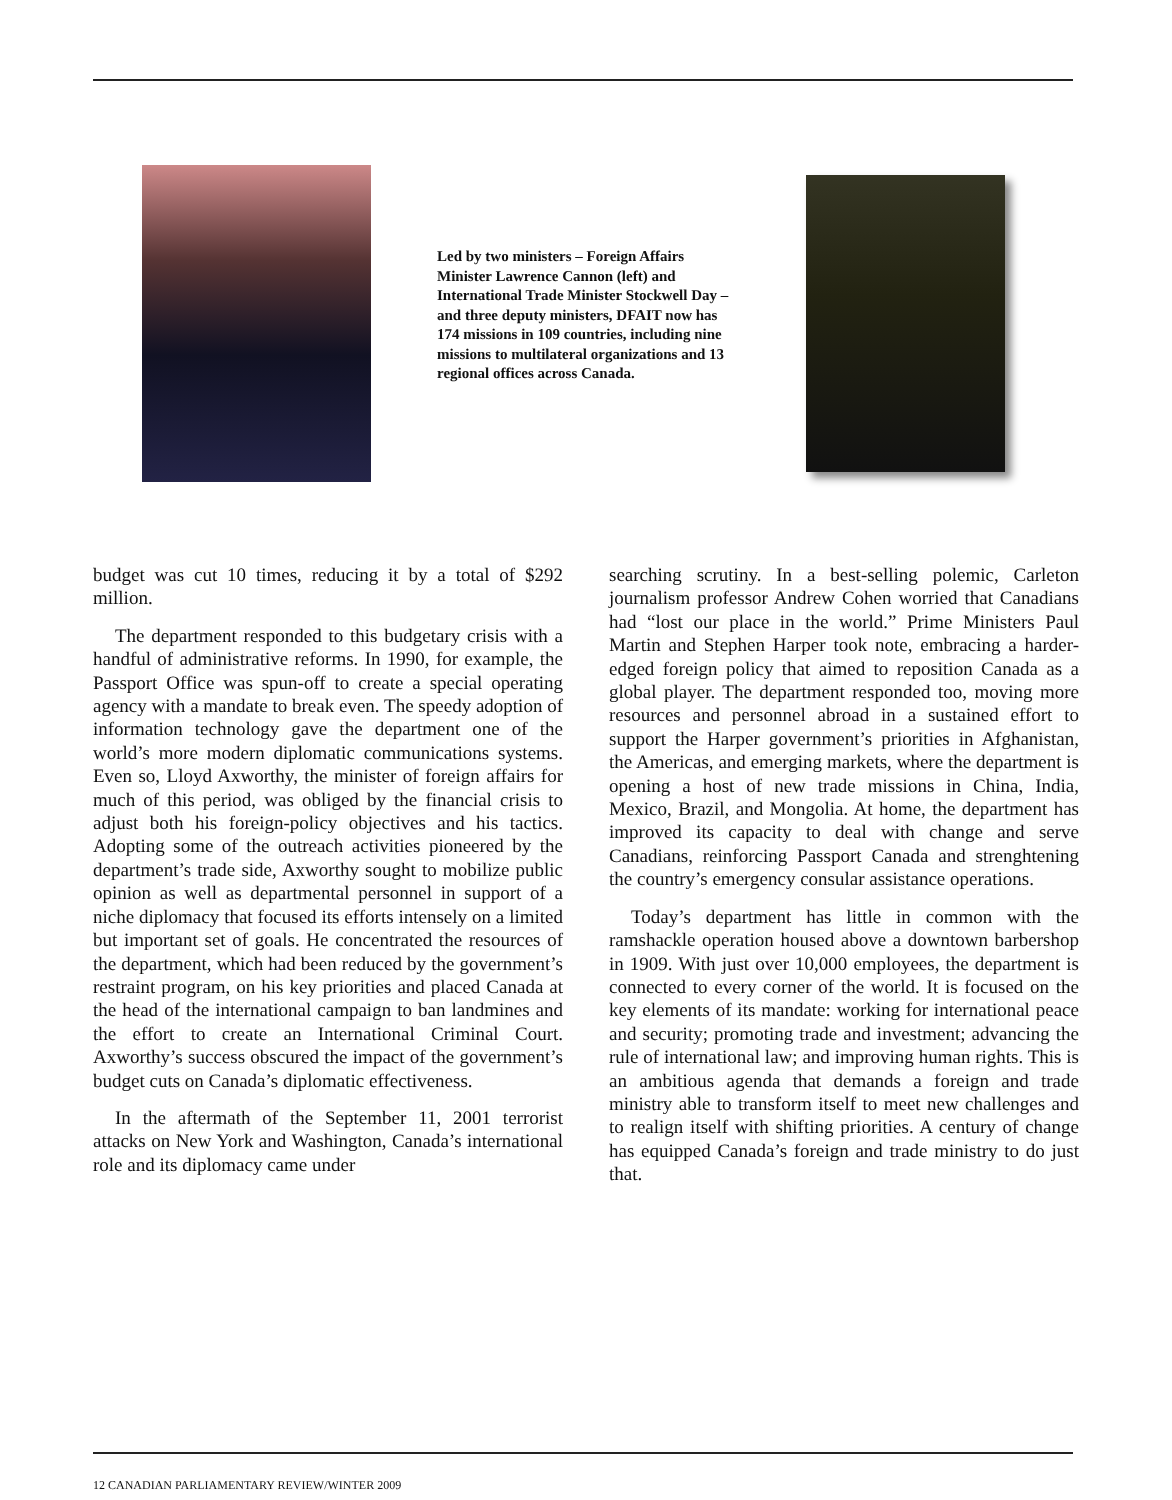Led by two ministers – Foreign Affairs Minister Lawrence Cannon (left) and International Trade Minister Stockwell Day – and three deputy ministers, DFAIT now has 174 missions in 109 countries, including nine missions to multilateral organizations and 13 regional offices across Canada.
budget was cut 10 times, reducing it by a total of $292 million.
The department responded to this budgetary crisis with a handful of administrative reforms. In 1990, for example, the Passport Office was spun-off to create a special operating agency with a mandate to break even. The speedy adoption of information technology gave the department one of the world’s more modern diplomatic communications systems. Even so, Lloyd Axworthy, the minister of foreign affairs for much of this period, was obliged by the financial crisis to adjust both his foreign-policy objectives and his tactics. Adopting some of the outreach activities pioneered by the department’s trade side, Axworthy sought to mobilize public opinion as well as departmental personnel in support of a niche diplomacy that focused its efforts intensely on a limited but important set of goals. He concentrated the resources of the department, which had been reduced by the government’s restraint program, on his key priorities and placed Canada at the head of the international campaign to ban landmines and the effort to create an International Criminal Court. Axworthy’s success obscured the impact of the government’s budget cuts on Canada’s diplomatic effectiveness.
In the aftermath of the September 11, 2001 terrorist attacks on New York and Washington, Canada’s international role and its diplomacy came under
searching scrutiny. In a best-selling polemic, Carleton journalism professor Andrew Cohen worried that Canadians had “lost our place in the world.” Prime Ministers Paul Martin and Stephen Harper took note, embracing a harder-edged foreign policy that aimed to reposition Canada as a global player. The department responded too, moving more resources and personnel abroad in a sustained effort to support the Harper government’s priorities in Afghanistan, the Americas, and emerging markets, where the department is opening a host of new trade missions in China, India, Mexico, Brazil, and Mongolia. At home, the department has improved its capacity to deal with change and serve Canadians, reinforcing Passport Canada and strenghtening the country’s emergency consular assistance operations.
Today’s department has little in common with the ramshackle operation housed above a downtown barbershop in 1909. With just over 10,000 employees, the department is connected to every corner of the world. It is focused on the key elements of its mandate: working for international peace and security; promoting trade and investment; advancing the rule of international law; and improving human rights. This is an ambitious agenda that demands a foreign and trade ministry able to transform itself to meet new challenges and to realign itself with shifting priorities. A century of change has equipped Canada’s foreign and trade ministry to do just that.
12 CANADIAN PARLIAMENTARY REVIEW/WINTER 2009